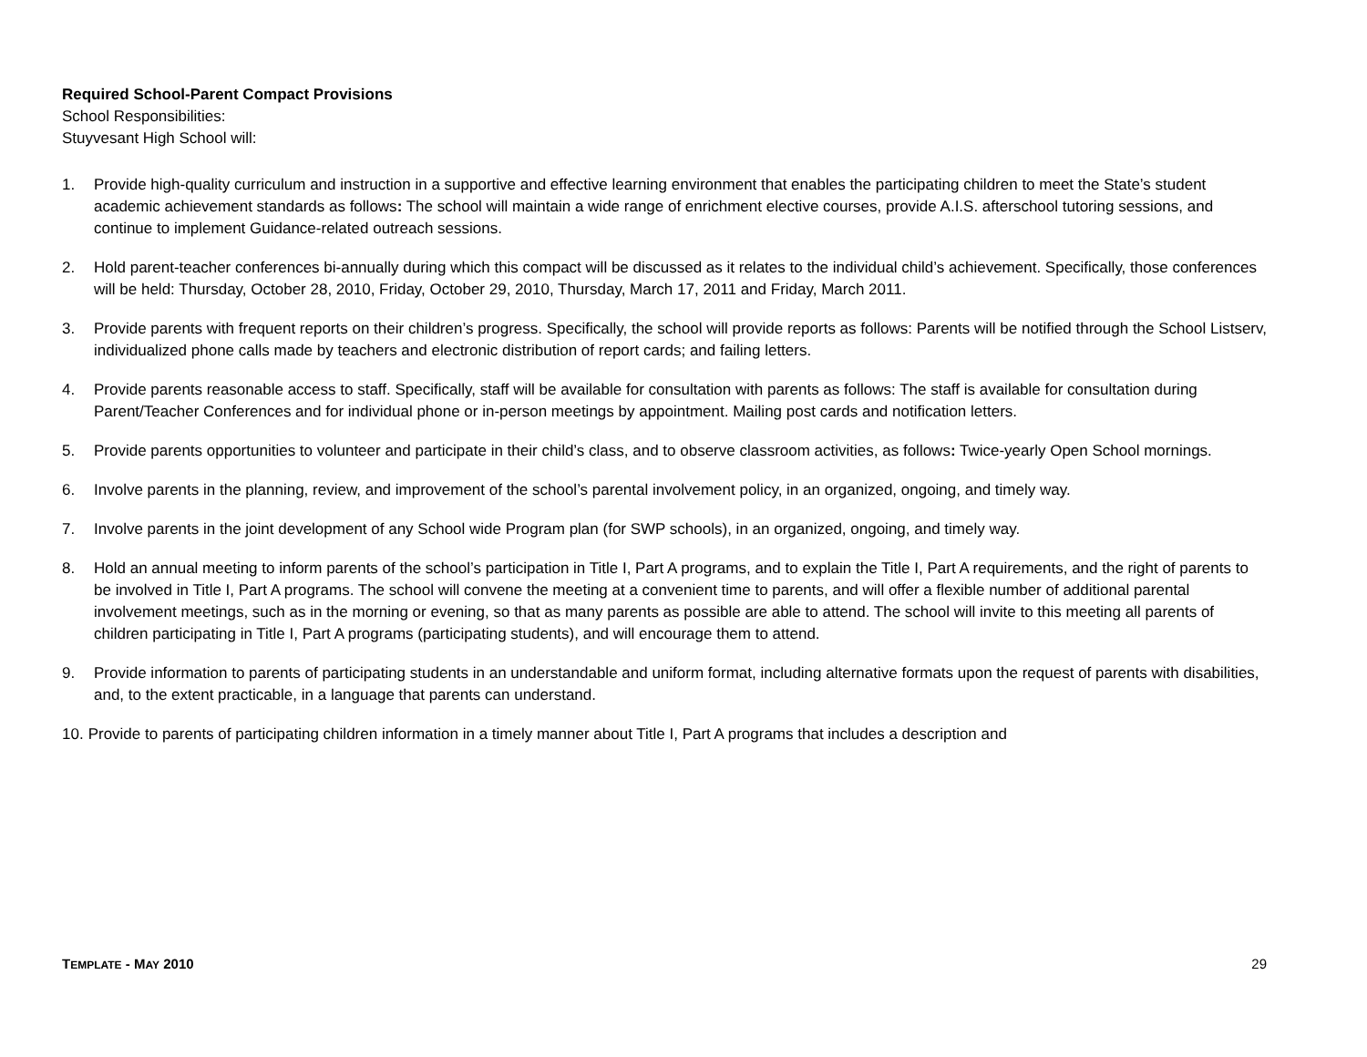Required School-Parent Compact Provisions
School Responsibilities:
Stuyvesant High School will:
1. Provide high-quality curriculum and instruction in a supportive and effective learning environment that enables the participating children to meet the State’s student academic achievement standards as follows: The school will maintain a wide range of enrichment elective courses, provide A.I.S. afterschool tutoring sessions, and continue to implement Guidance-related outreach sessions.
2. Hold parent-teacher conferences bi-annually during which this compact will be discussed as it relates to the individual child’s achievement. Specifically, those conferences will be held: Thursday, October 28, 2010, Friday, October 29, 2010, Thursday, March 17, 2011 and Friday, March 2011.
3. Provide parents with frequent reports on their children’s progress. Specifically, the school will provide reports as follows: Parents will be notified through the School Listserv, individualized phone calls made by teachers and electronic distribution of report cards; and failing letters.
4. Provide parents reasonable access to staff. Specifically, staff will be available for consultation with parents as follows: The staff is available for consultation during Parent/Teacher Conferences and for individual phone or in-person meetings by appointment. Mailing post cards and notification letters.
5. Provide parents opportunities to volunteer and participate in their child’s class, and to observe classroom activities, as follows: Twice-yearly Open School mornings.
6. Involve parents in the planning, review, and improvement of the school’s parental involvement policy, in an organized, ongoing, and timely way.
7. Involve parents in the joint development of any School wide Program plan (for SWP schools), in an organized, ongoing, and timely way.
8. Hold an annual meeting to inform parents of the school’s participation in Title I, Part A programs, and to explain the Title I, Part A requirements, and the right of parents to be involved in Title I, Part A programs. The school will convene the meeting at a convenient time to parents, and will offer a flexible number of additional parental involvement meetings, such as in the morning or evening, so that as many parents as possible are able to attend. The school will invite to this meeting all parents of children participating in Title I, Part A programs (participating students), and will encourage them to attend.
9. Provide information to parents of participating students in an understandable and uniform format, including alternative formats upon the request of parents with disabilities, and, to the extent practicable, in a language that parents can understand.
10. Provide to parents of participating children information in a timely manner about Title I, Part A programs that includes a description and
TEMPLATE - MAY 2010 29